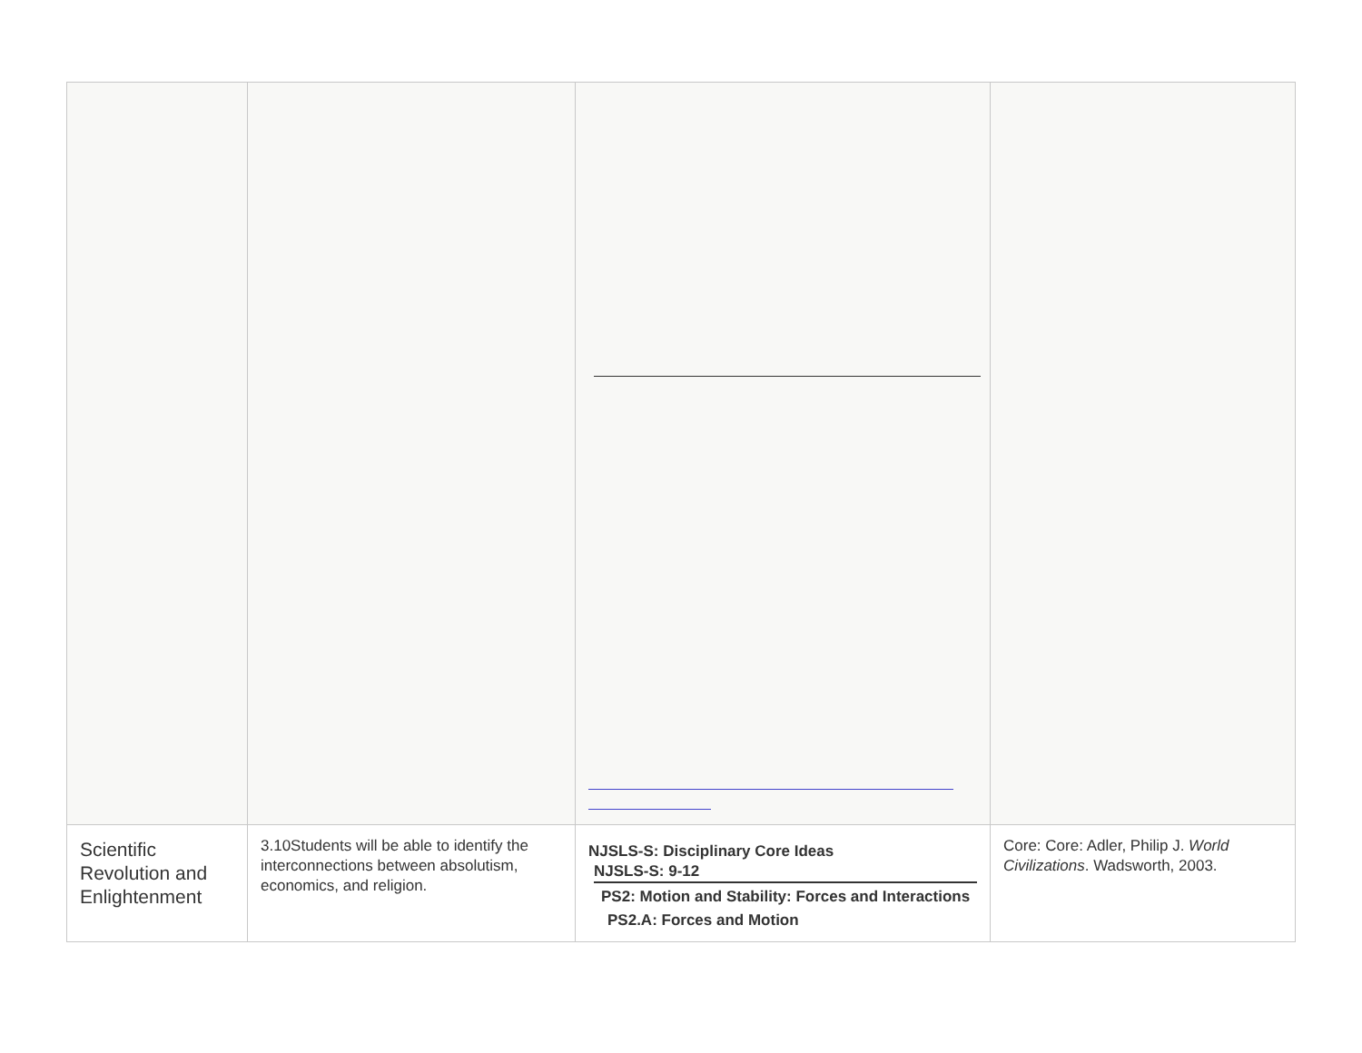| Scientific Revolution and Enlightenment | 3.10Students will be able to identify the interconnections between absolutism, economics, and religion. | NJSLS-S: Disciplinary Core Ideas NJSLS-S: 9-12 PS2: Motion and Stability: Forces and Interactions PS2.A: Forces and Motion | Core: Core: Adler, Philip J. World Civilizations . Wadsworth, 2003. |